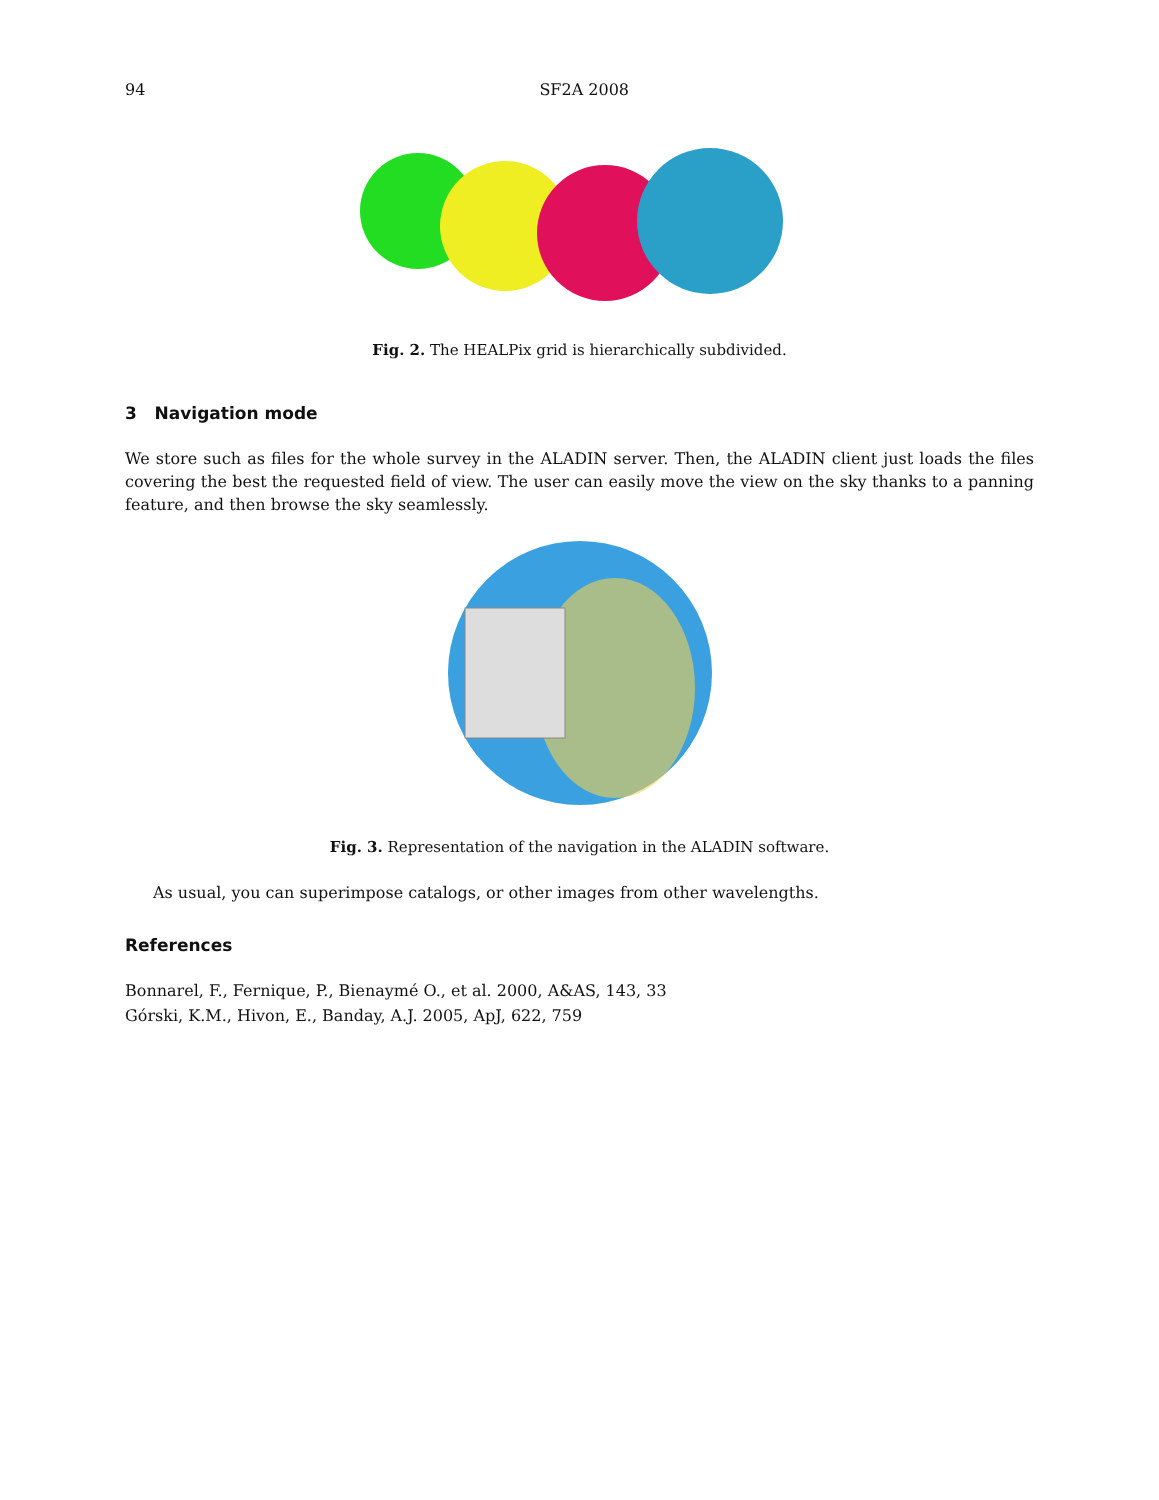94 SF2A 2008
Fig. 2. The HEALPix grid is hierarchically subdivided.
3 Navigation mode
We store such as files for the whole survey in the ALADIN server. Then, the ALADIN client just loads the files covering the best the requested field of view. The user can easily move the view on the sky thanks to a panning feature, and then browse the sky seamlessly.
Fig. 3. Representation of the navigation in the ALADIN software.
As usual, you can superimpose catalogs, or other images from other wavelengths.
References
Bonnarel, F., Fernique, P., Bienaymé O., et al. 2000, A&AS, 143, 33
Górski, K.M., Hivon, E., Banday, A.J. 2005, ApJ, 622, 759